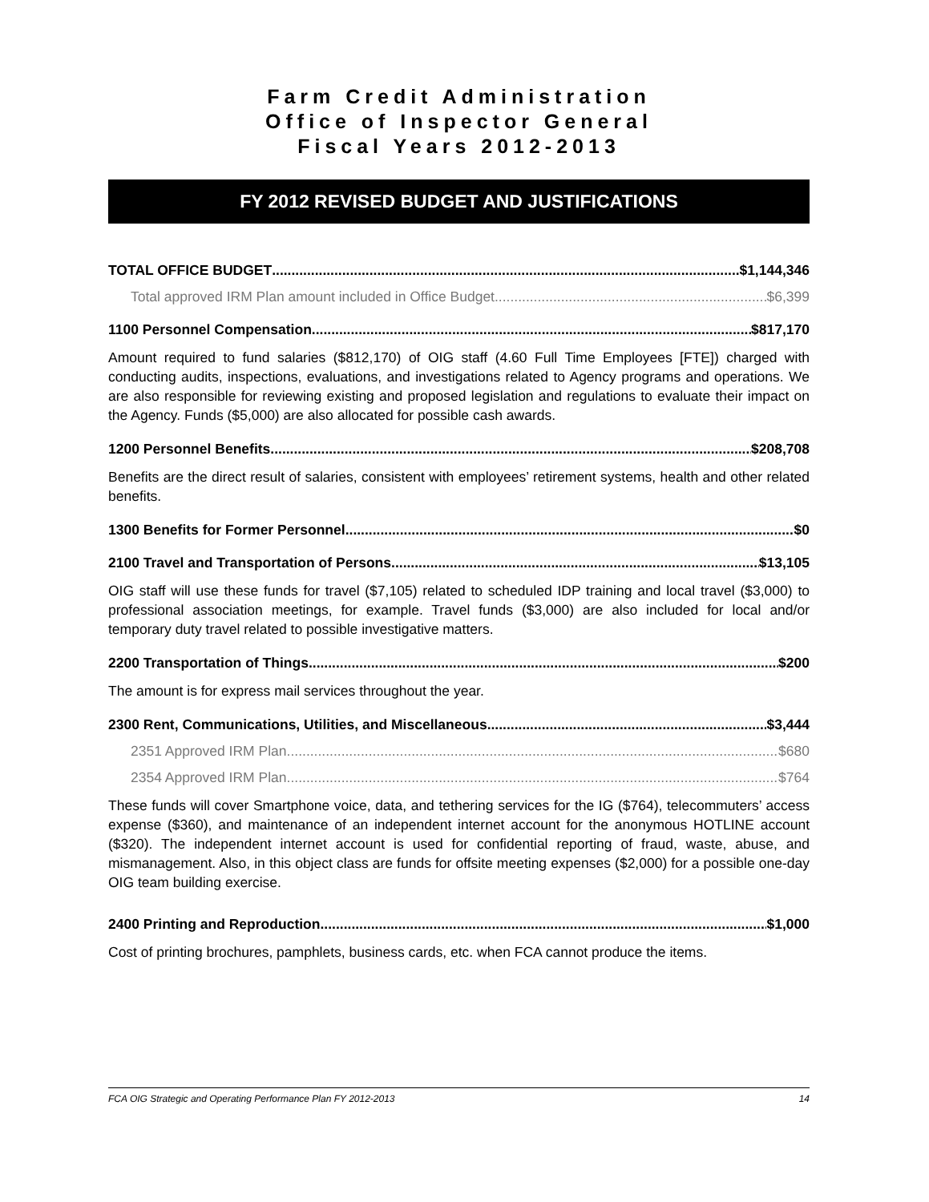Farm Credit Administration
Office of Inspector General
Fiscal Years 2012-2013
FY 2012 REVISED BUDGET AND JUSTIFICATIONS
TOTAL OFFICE BUDGET $1,144,346
Total approved IRM Plan amount included in Office Budget $6,399
1100 Personnel Compensation $817,170
Amount required to fund salaries ($812,170) of OIG staff (4.60 Full Time Employees [FTE]) charged with conducting audits, inspections, evaluations, and investigations related to Agency programs and operations. We are also responsible for reviewing existing and proposed legislation and regulations to evaluate their impact on the Agency. Funds ($5,000) are also allocated for possible cash awards.
1200 Personnel Benefits $208,708
Benefits are the direct result of salaries, consistent with employees’ retirement systems, health and other related benefits.
1300 Benefits for Former Personnel $0
2100 Travel and Transportation of Persons $13,105
OIG staff will use these funds for travel ($7,105) related to scheduled IDP training and local travel ($3,000) to professional association meetings, for example. Travel funds ($3,000) are also included for local and/or temporary duty travel related to possible investigative matters.
2200 Transportation of Things $200
The amount is for express mail services throughout the year.
2300 Rent, Communications, Utilities, and Miscellaneous $3,444
2351 Approved IRM Plan $680
2354 Approved IRM Plan $764
These funds will cover Smartphone voice, data, and tethering services for the IG ($764), telecommuters’ access expense ($360), and maintenance of an independent internet account for the anonymous HOTLINE account ($320). The independent internet account is used for confidential reporting of fraud, waste, abuse, and mismanagement. Also, in this object class are funds for offsite meeting expenses ($2,000) for a possible one-day OIG team building exercise.
2400 Printing and Reproduction $1,000
Cost of printing brochures, pamphlets, business cards, etc. when FCA cannot produce the items.
FCA OIG Strategic and Operating Performance Plan FY 2012-2013 14